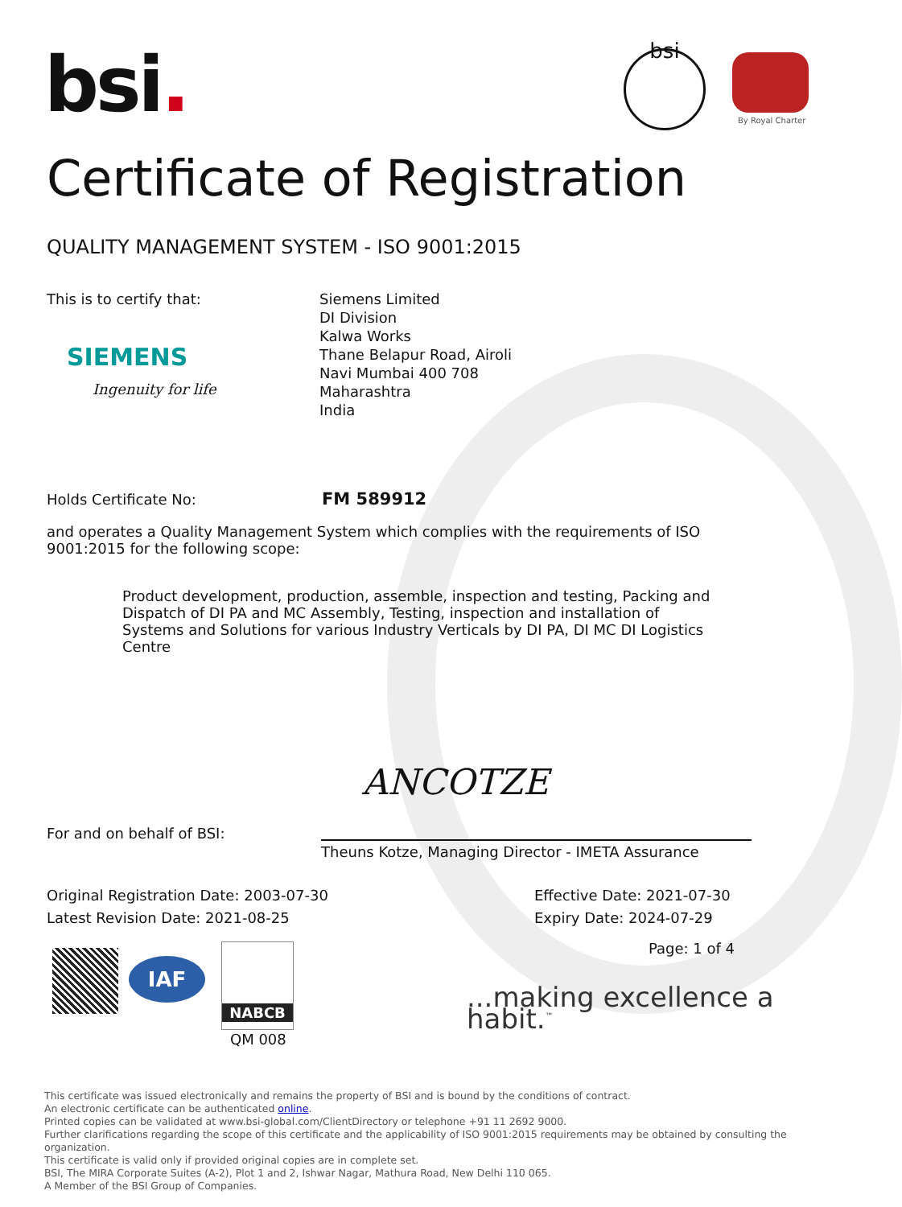bsi. bsi
By Royal Charter
Certificate of Registration
QUALITY MANAGEMENT SYSTEM - ISO 9001:2015
This is to certify that:
SIEMENS
Ingenuity for life
Siemens Limited
DI Division
Kalwa Works
Thane Belapur Road, Airoli
Navi Mumbai 400 708
Maharashtra
India
Holds Certificate No: FM 589912
and operates a Quality Management System which complies with the requirements of ISO 9001:2015 for the following scope:
Product development, production, assemble, inspection and testing, Packing and Dispatch of DI PA and MC Assembly, Testing, inspection and installation of Systems and Solutions for various Industry Verticals by DI PA, DI MC DI Logistics Centre
For and on behalf of BSI:
ANCOTZE
Theuns Kotze, Managing Director - IMETA Assurance
Original Registration Date: 2003-07-30
Latest Revision Date: 2021-08-25
Effective Date: 2021-07-30
Expiry Date: 2024-07-29
Page: 1 of 4
IAF
NABCB
QM 008
...making excellence a habit.<sup>™</sup>
This certificate was issued electronically and remains the property of BSI and is bound by the conditions of contract.
An electronic certificate can be authenticated online.
Printed copies can be validated at www.bsi-global.com/ClientDirectory or telephone +91 11 2692 9000.
Further clarifications regarding the scope of this certificate and the applicability of ISO 9001:2015 requirements may be obtained by consulting the organization.
This certificate is valid only if provided original copies are in complete set.
BSI, The MIRA Corporate Suites (A-2), Plot 1 and 2, Ishwar Nagar, Mathura Road, New Delhi 110 065.
A Member of the BSI Group of Companies.